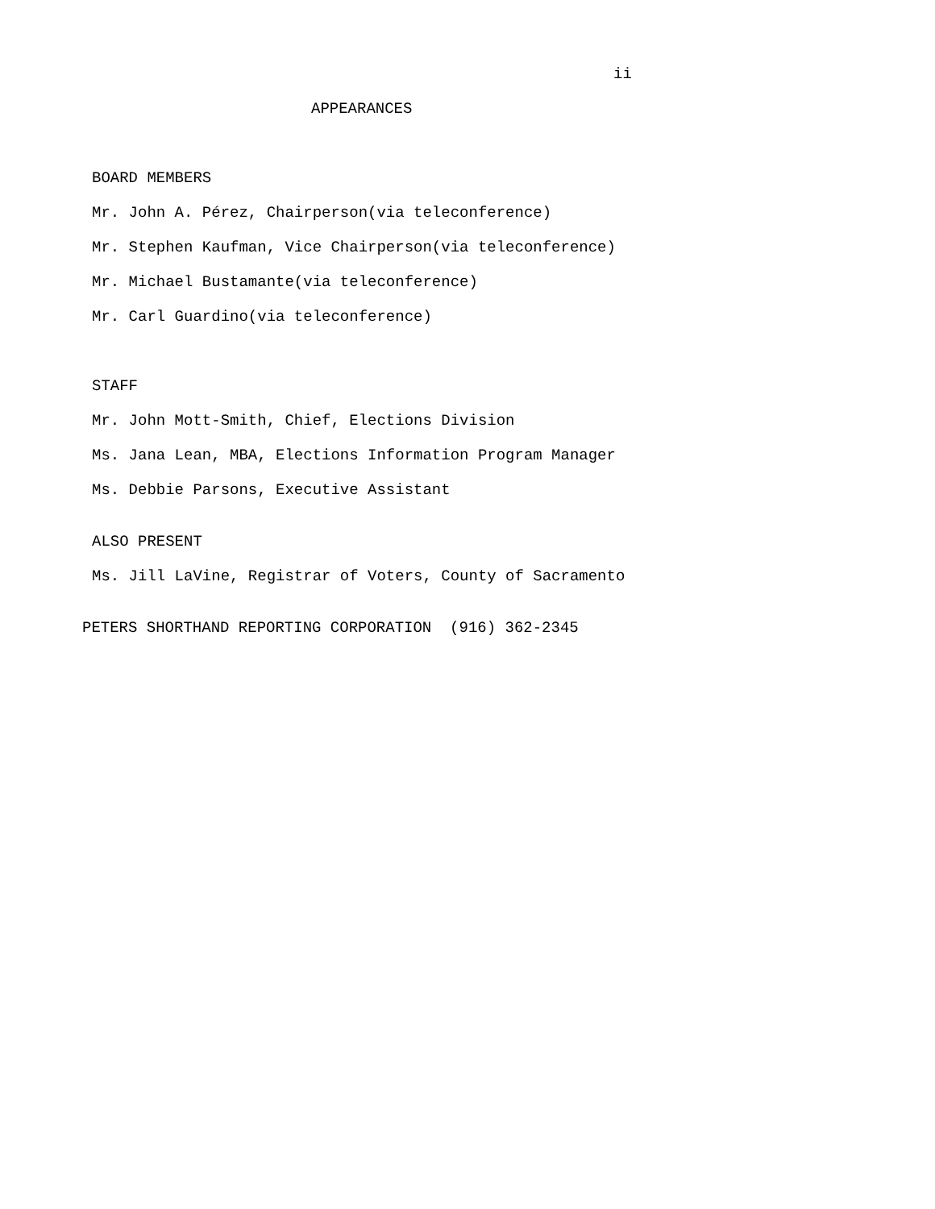ii
APPEARANCES
BOARD MEMBERS
Mr. John A. Pérez, Chairperson(via teleconference)
Mr. Stephen Kaufman, Vice Chairperson(via teleconference)
Mr. Michael Bustamante(via teleconference)
Mr. Carl Guardino(via teleconference)
STAFF
Mr. John Mott-Smith, Chief, Elections Division
Ms. Jana Lean, MBA, Elections Information Program Manager
Ms. Debbie Parsons, Executive Assistant
ALSO PRESENT
Ms. Jill LaVine, Registrar of Voters, County of Sacramento
PETERS SHORTHAND REPORTING CORPORATION (916) 362-2345